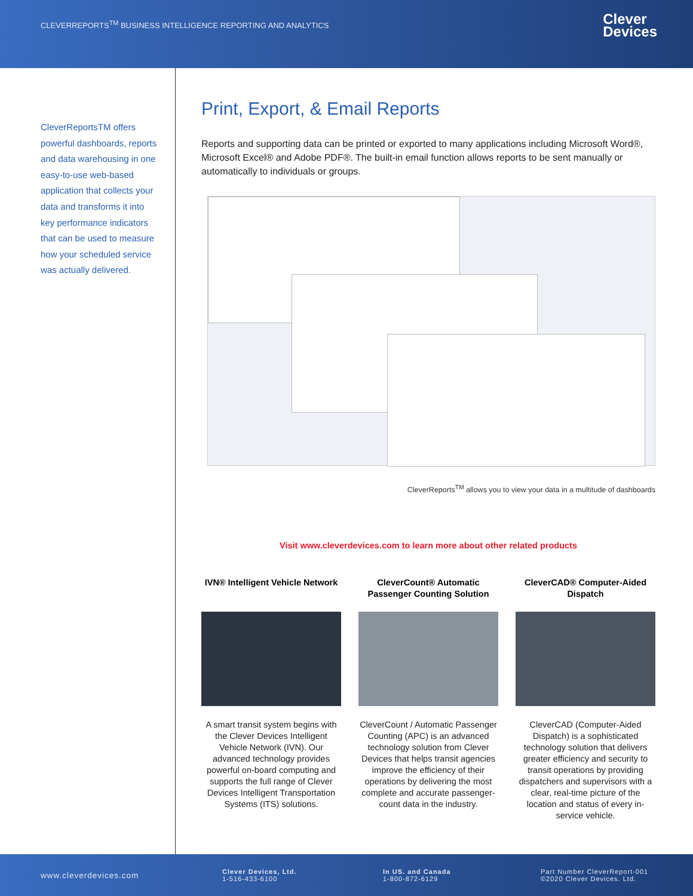CLEVERREPORTS<sup>TM</sup> BUSINESS INTELLIGENCE REPORTING AND ANALYTICS
Clever
Devices
CleverReportsTM offers powerful dashboards, reports and data warehousing in one easy-to-use web-based application that collects your data and transforms it into key performance indicators that can be used to measure how your scheduled service was actually delivered.
Print, Export, & Email Reports
Reports and supporting data can be printed or exported to many applications including Microsoft Word®, Microsoft Excel® and Adobe PDF®. The built-in email function allows reports to be sent manually or automatically to individuals or groups.
CleverReports<sup>TM</sup> allows you to view your data in a multitude of dashboards
Visit www.cleverdevices.com to learn more about other related products
IVN® Intelligent Vehicle Network
A smart transit system begins with the Clever Devices Intelligent Vehicle Network (IVN). Our advanced technology provides powerful on-board computing and supports the full range of Clever Devices Intelligent Transportation Systems (ITS) solutions.
CleverCount® Automatic Passenger Counting Solution
CleverCount / Automatic Passenger Counting (APC) is an advanced technology solution from Clever Devices that helps transit agencies improve the efficiency of their operations by delivering the most complete and accurate passenger-count data in the industry.
CleverCAD® Computer-Aided Dispatch
CleverCAD (Computer-Aided Dispatch) is a sophisticated technology solution that delivers greater efficiency and security to transit operations by providing dispatchers and supervisors with a clear, real-time picture of the location and status of every in-service vehicle.
www.cleverdevices.com
Clever Devices, Ltd.
1-516-433-6100
In US. and Canada
1-800-872-6129
Part Number CleverReport-001
©2020 Clever Devices. Ltd.